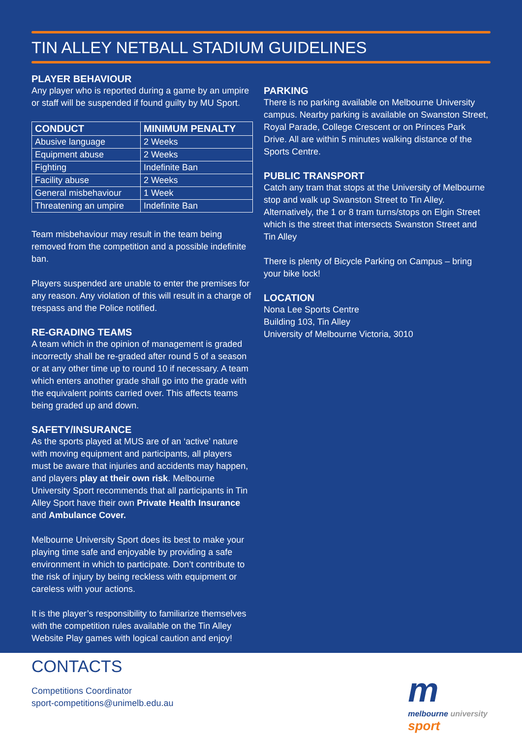TIN ALLEY NETBALL STADIUM GUIDELINES
PLAYER BEHAVIOUR
Any player who is reported during a game by an umpire or staff will be suspended if found guilty by MU Sport.
| CONDUCT | MINIMUM PENALTY |
| --- | --- |
| Abusive language | 2 Weeks |
| Equipment abuse | 2 Weeks |
| Fighting | Indefinite Ban |
| Facility abuse | 2 Weeks |
| General misbehaviour | 1 Week |
| Threatening an umpire | Indefinite Ban |
Team misbehaviour may result in the team being removed from the competition and a possible indefinite ban.
Players suspended are unable to enter the premises for any reason. Any violation of this will result in a charge of trespass and the Police notified.
RE-GRADING TEAMS
A team which in the opinion of management is graded incorrectly shall be re-graded after round 5 of a season or at any other time up to round 10 if necessary. A team which enters another grade shall go into the grade with the equivalent points carried over. This affects teams being graded up and down.
SAFETY/INSURANCE
As the sports played at MUS are of an ‘active’ nature with moving equipment and participants, all players must be aware that injuries and accidents may happen, and players play at their own risk. Melbourne University Sport recommends that all participants in Tin Alley Sport have their own Private Health Insurance and Ambulance Cover.
Melbourne University Sport does its best to make your playing time safe and enjoyable by providing a safe environment in which to participate. Don’t contribute to the risk of injury by being reckless with equipment or careless with your actions.
It is the player’s responsibility to familiarize themselves with the competition rules available on the Tin Alley Website Play games with logical caution and enjoy!
PARKING
There is no parking available on Melbourne University campus. Nearby parking is available on Swanston Street, Royal Parade, College Crescent or on Princes Park Drive. All are within 5 minutes walking distance of the Sports Centre.
PUBLIC TRANSPORT
Catch any tram that stops at the University of Melbourne stop and walk up Swanston Street to Tin Alley. Alternatively, the 1 or 8 tram turns/stops on Elgin Street which is the street that intersects Swanston Street and Tin Alley
There is plenty of Bicycle Parking on Campus – bring your bike lock!
LOCATION
Nona Lee Sports Centre
Building 103, Tin Alley
University of Melbourne Victoria, 3010
CONTACTS
Competitions Coordinator
sport-competitions@unimelb.edu.au
m
melbourne university
sport